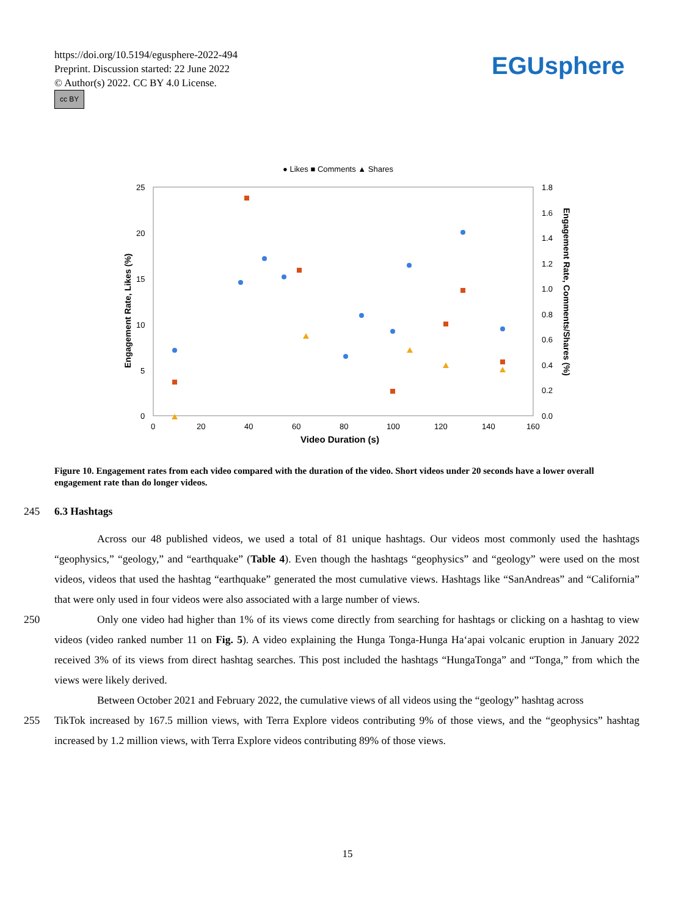https://doi.org/10.5194/egusphere-2022-494
Preprint. Discussion started: 22 June 2022
© Author(s) 2022. CC BY 4.0 License.
cc BY
EGUsphere
● Likes ■ Comments ▲ Shares
25
20
15
10
5
0
1.8
1.6
1.4
1.2
1.0
0.8
0.6
0.4
0.2
0.0
0
20
40
60
80
100
120
140
160
Video Duration (s)
Engagement Rate, Likes (%)
Engagement Rate, Comments/Shares (%)
Figure 10. Engagement rates from each video compared with the duration of the video. Short videos under 20 seconds have a lower overall engagement rate than do longer videos.
245 6.3 Hashtags
Across our 48 published videos, we used a total of 81 unique hashtags. Our videos most commonly used the hashtags “geophysics,” “geology,” and “earthquake” (Table 4). Even though the hashtags “geophysics” and “geology” were used on the most videos, videos that used the hashtag “earthquake” generated the most cumulative views. Hashtags like “SanAndreas” and “California” that were only used in four videos were also associated with a large number of views.
250 Only one video had higher than 1% of its views come directly from searching for hashtags or clicking on a hashtag to view videos (video ranked number 11 on Fig. 5). A video explaining the Hunga Tonga-Hunga Ha‘apai volcanic eruption in January 2022 received 3% of its views from direct hashtag searches. This post included the hashtags “HungaTonga” and “Tonga,” from which the views were likely derived.
Between October 2021 and February 2022, the cumulative views of all videos using the “geology” hashtag across
255 TikTok increased by 167.5 million views, with Terra Explore videos contributing 9% of those views, and the “geophysics” hashtag increased by 1.2 million views, with Terra Explore videos contributing 89% of those views.
15